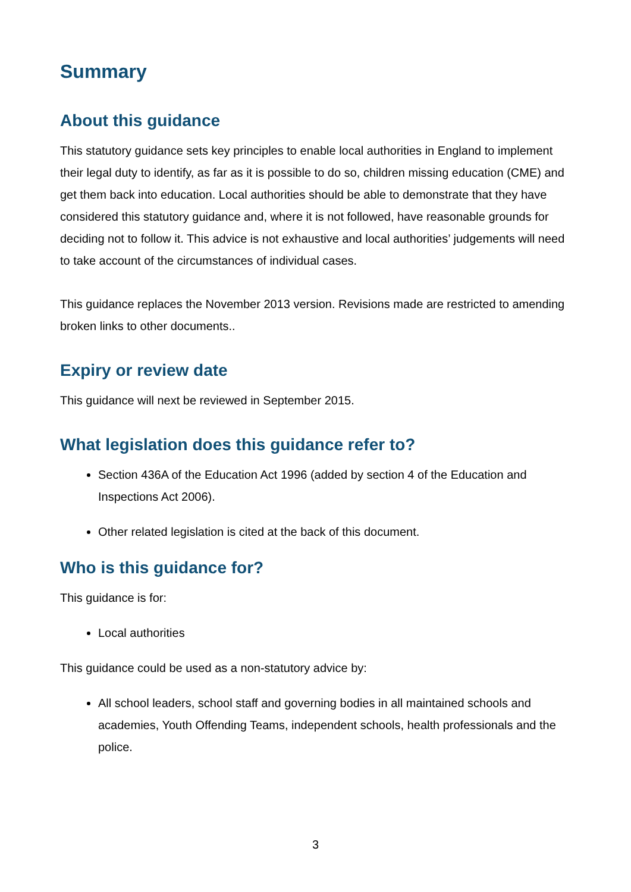Summary
About this guidance
This statutory guidance sets key principles to enable local authorities in England to implement their legal duty to identify, as far as it is possible to do so, children missing education (CME) and get them back into education. Local authorities should be able to demonstrate that they have considered this statutory guidance and, where it is not followed, have reasonable grounds for deciding not to follow it. This advice is not exhaustive and local authorities’ judgements will need to take account of the circumstances of individual cases.
This guidance replaces the November 2013 version. Revisions made are restricted to amending broken links to other documents..
Expiry or review date
This guidance will next be reviewed in September 2015.
What legislation does this guidance refer to?
Section 436A of the Education Act 1996 (added by section 4 of the Education and Inspections Act 2006).
Other related legislation is cited at the back of this document.
Who is this guidance for?
This guidance is for:
Local authorities
This guidance could be used as a non-statutory advice by:
All school leaders, school staff and governing bodies in all maintained schools and academies, Youth Offending Teams, independent schools, health professionals and the police.
3